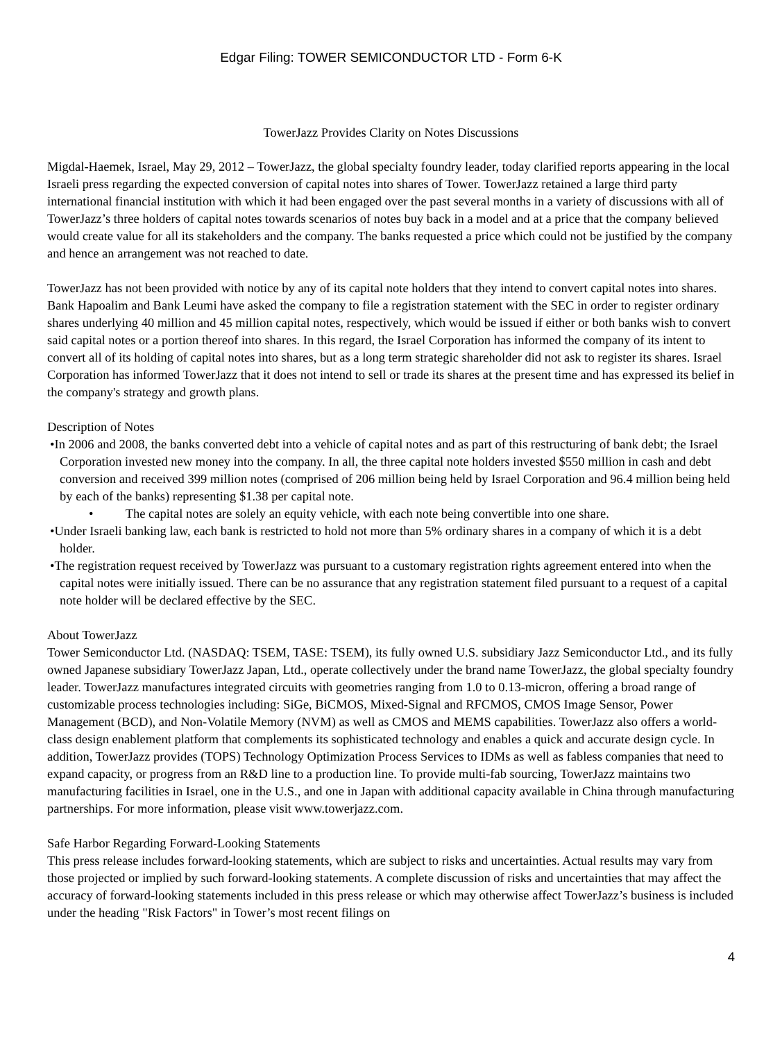Edgar Filing: TOWER SEMICONDUCTOR LTD - Form 6-K
TowerJazz Provides Clarity on Notes Discussions
Migdal-Haemek, Israel, May 29, 2012 – TowerJazz, the global specialty foundry leader, today clarified reports appearing in the local Israeli press regarding the expected conversion of capital notes into shares of Tower. TowerJazz retained a large third party international financial institution with which it had been engaged over the past several months in a variety of discussions with all of TowerJazz’s three holders of capital notes towards scenarios of notes buy back in a model and at a price that the company believed would create value for all its stakeholders and the company. The banks requested a price which could not be justified by the company and hence an arrangement was not reached to date.
TowerJazz has not been provided with notice by any of its capital note holders that they intend to convert capital notes into shares. Bank Hapoalim and Bank Leumi have asked the company to file a registration statement with the SEC in order to register ordinary shares underlying 40 million and 45 million capital notes, respectively, which would be issued if either or both banks wish to convert said capital notes or a portion thereof into shares. In this regard, the Israel Corporation has informed the company of its intent to convert all of its holding of capital notes into shares, but as a long term strategic shareholder did not ask to register its shares. Israel Corporation has informed TowerJazz that it does not intend to sell or trade its shares at the present time and has expressed its belief in the company's strategy and growth plans.
Description of Notes
•In 2006 and 2008, the banks converted debt into a vehicle of capital notes and as part of this restructuring of bank debt; the Israel Corporation invested new money into the company. In all, the three capital note holders invested $550 million in cash and debt conversion and received 399 million notes (comprised of 206 million being held by Israel Corporation and 96.4 million being held by each of the banks) representing $1.38 per capital note.
• The capital notes are solely an equity vehicle, with each note being convertible into one share.
•Under Israeli banking law, each bank is restricted to hold not more than 5% ordinary shares in a company of which it is a debt holder.
•The registration request received by TowerJazz was pursuant to a customary registration rights agreement entered into when the capital notes were initially issued. There can be no assurance that any registration statement filed pursuant to a request of a capital note holder will be declared effective by the SEC.
About TowerJazz
Tower Semiconductor Ltd. (NASDAQ: TSEM, TASE: TSEM), its fully owned U.S. subsidiary Jazz Semiconductor Ltd., and its fully owned Japanese subsidiary TowerJazz Japan, Ltd., operate collectively under the brand name TowerJazz, the global specialty foundry leader. TowerJazz manufactures integrated circuits with geometries ranging from 1.0 to 0.13-micron, offering a broad range of customizable process technologies including: SiGe, BiCMOS, Mixed-Signal and RFCMOS, CMOS Image Sensor, Power Management (BCD), and Non-Volatile Memory (NVM) as well as CMOS and MEMS capabilities. TowerJazz also offers a world-class design enablement platform that complements its sophisticated technology and enables a quick and accurate design cycle. In addition, TowerJazz provides (TOPS) Technology Optimization Process Services to IDMs as well as fabless companies that need to expand capacity, or progress from an R&D line to a production line. To provide multi-fab sourcing, TowerJazz maintains two manufacturing facilities in Israel, one in the U.S., and one in Japan with additional capacity available in China through manufacturing partnerships. For more information, please visit www.towerjazz.com.
Safe Harbor Regarding Forward-Looking Statements
This press release includes forward-looking statements, which are subject to risks and uncertainties. Actual results may vary from those projected or implied by such forward-looking statements. A complete discussion of risks and uncertainties that may affect the accuracy of forward-looking statements included in this press release or which may otherwise affect TowerJazz’s business is included under the heading "Risk Factors" in Tower’s most recent filings on
4